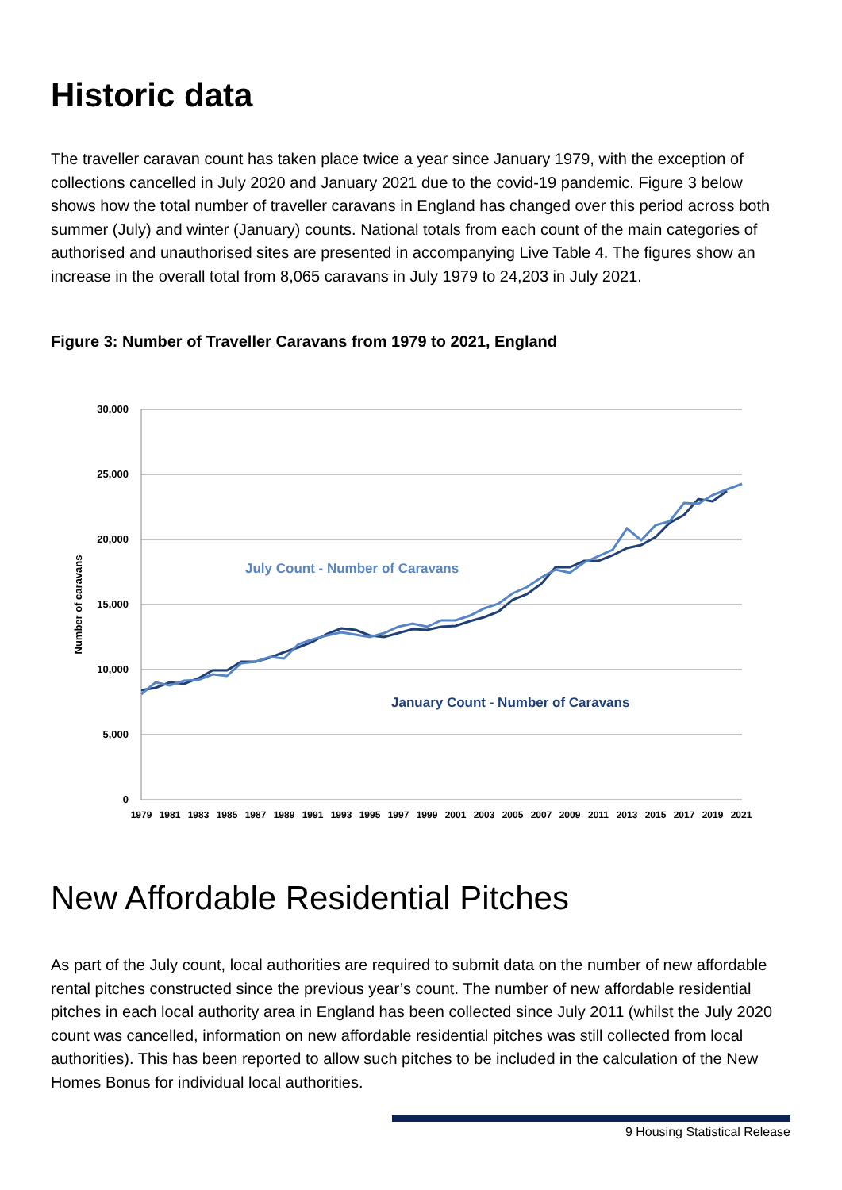Historic data
The traveller caravan count has taken place twice a year since January 1979, with the exception of collections cancelled in July 2020 and January 2021 due to the covid-19 pandemic. Figure 3 below shows how the total number of traveller caravans in England has changed over this period across both summer (July) and winter (January) counts. National totals from each count of the main categories of authorised and unauthorised sites are presented in accompanying Live Table 4. The figures show an increase in the overall total from 8,065 caravans in July 1979 to 24,203 in July 2021.
Figure 3: Number of Traveller Caravans from 1979 to 2021, England
30,000
25,000
20,000
15,000
10,000
5,000
0
Number of caravans
July Count - Number of Caravans
January Count - Number of Caravans
1979
1981
1983
1985
1987
1989
1991
1993
1995
1997
1999
2001
2003
2005
2007
2009
2011
2013
2015
2017
2019
2021
New Affordable Residential Pitches
As part of the July count, local authorities are required to submit data on the number of new affordable rental pitches constructed since the previous year’s count. The number of new affordable residential pitches in each local authority area in England has been collected since July 2011 (whilst the July 2020 count was cancelled, information on new affordable residential pitches was still collected from local authorities). This has been reported to allow such pitches to be included in the calculation of the New Homes Bonus for individual local authorities.
9 Housing Statistical Release